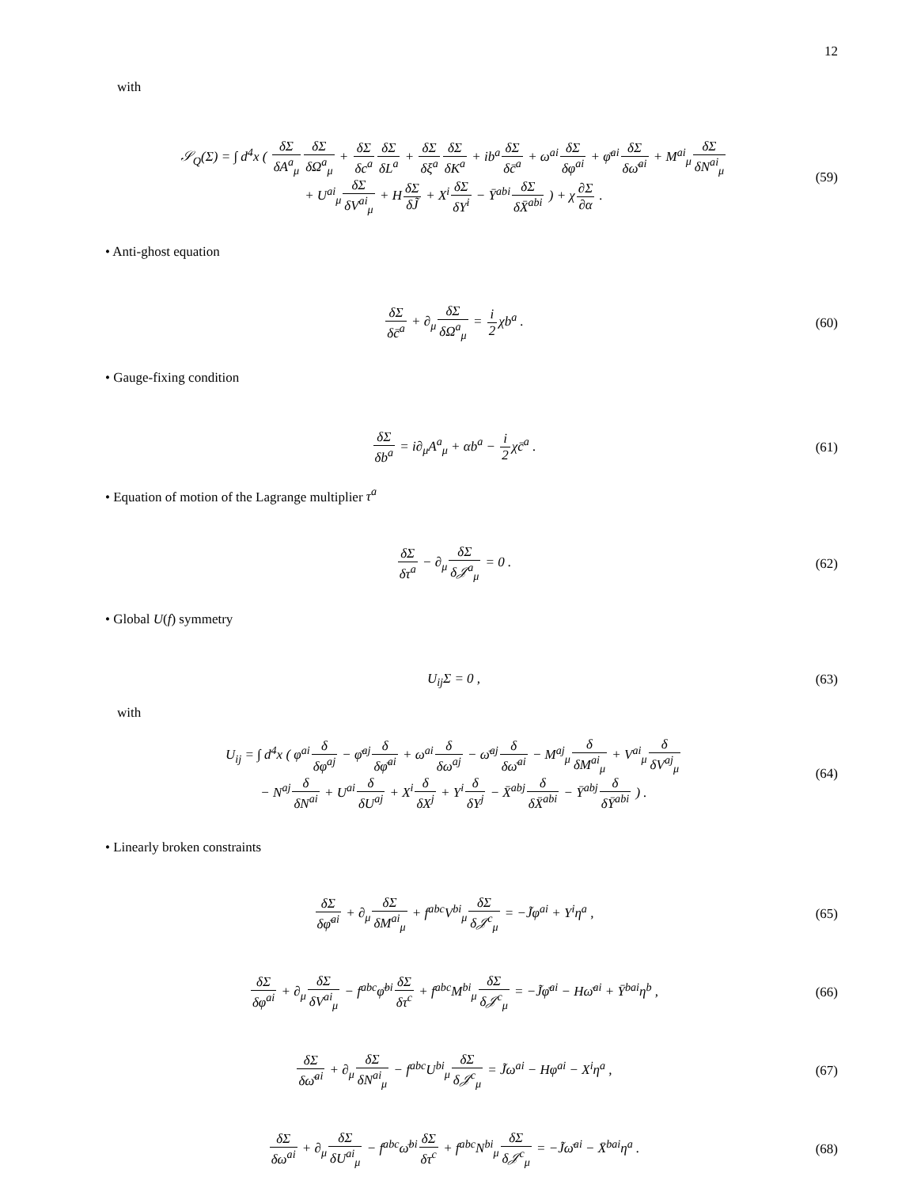12
with
𝒮<sub>Q</sub>(Σ) = ∫ d<sup>4</sup>x ( δΣ δA<sup>a</sup><sub>μ</sub> δΣ δΩ<sup>a</sup><sub>μ</sub> + δΣ δc<sup>a</sup> δΣ δL<sup>a</sup> + δΣ δξ<sup>a</sup> δΣ δK<sup>a</sup> + ib<sup>a</sup>δΣ δc̄<sup>a</sup> + ω<sup>ai</sup>δΣ δφ<sup>ai</sup> + φ̄<sup>ai</sup>δΣ δω̄<sup>ai</sup> + M<sup>ai</sup><sub>μ</sub>δΣ δN<sup>ai</sup><sub>μ</sub>
+ U<sup>ai</sup><sub>μ</sub>δΣ δV<sup>ai</sup><sub>μ</sub> + HδΣ δJ̃ + X<sup>i</sup>δΣ δY<sup>i</sup> − Ȳ<sup>abi</sup>δΣ δX̄<sup>abi</sup> ) + χ∂Σ ∂α .
(59)
• Anti-ghost equation
δΣ δc̄<sup>a</sup> + ∂<sub>μ</sub>δΣ δΩ<sup>a</sup><sub>μ</sub> = i 2χb<sup>a</sup> . (60)
• Gauge-fixing condition
δΣ δb<sup>a</sup> = i∂<sub>μ</sub>A<sup>a</sup><sub>μ</sub> + αb<sup>a</sup> − i 2χc̄<sup>a</sup> .
(61)
• Equation of motion of the Lagrange multiplier τ<sup>a</sup>
δΣ δτ<sup>a</sup> − ∂<sub>μ</sub>δΣ δ𝒥<sup>a</sup><sub>μ</sub> = 0 . (62)
• Global U(f) symmetry
U<sub>ij</sub>Σ = 0 , (63)
with
U<sub>ij</sub> = ∫ d<sup>4</sup>x ( φ<sup>ai</sup>δ δφ<sup>aj</sup> − φ̄<sup>aj</sup>δ δφ̄<sup>ai</sup> + ω<sup>ai</sup>δ δω<sup>aj</sup> − ω̄<sup>aj</sup>δ δω̄<sup>ai</sup> − M<sup>aj</sup><sub>μ</sub>δ δM<sup>ai</sup><sub>μ</sub> + V<sup>ai</sup><sub>μ</sub>δ δV<sup>aj</sup><sub>μ</sub>
− N<sup>aj</sup>δ δN<sup>ai</sup> + U<sup>ai</sup>δ δU<sup>aj</sup> + X<sup>i</sup>δ δX<sup>j</sup> + Y<sup>i</sup>δ δY<sup>j</sup> − X̄<sup>abj</sup>δ δX̄<sup>abi</sup> − Ȳ<sup>abj</sup>δ δȲ<sup>abi</sup> ) .
(64)
• Linearly broken constraints
δΣ δφ̄<sup>ai</sup> + ∂<sub>μ</sub>δΣ δM<sup>ai</sup><sub>μ</sub> + f<sup>abc</sup>V<sup>bi</sup><sub>μ</sub>δΣ δ𝒥<sup>c</sup><sub>μ</sub> = −J̃φ<sup>ai</sup> + Y<sup>i</sup>η<sup>a</sup> ,
(65)
δΣ δφ<sup>ai</sup> + ∂<sub>μ</sub>δΣ δV<sup>ai</sup><sub>μ</sub> − f<sup>abc</sup>φ̄<sup>bi</sup>δΣ δτ<sup>c</sup> + f<sup>abc</sup>M<sup>bi</sup><sub>μ</sub>δΣ δ𝒥<sup>c</sup><sub>μ</sub> = −J̃φ̄<sup>ai</sup> − Hω̄<sup>ai</sup> + Ȳ<sup>bai</sup>η<sup>b</sup> ,
(66)
δΣ δω̄<sup>ai</sup> + ∂<sub>μ</sub>δΣ δN<sup>ai</sup><sub>μ</sub> − f<sup>abc</sup>U<sup>bi</sup><sub>μ</sub>δΣ δ𝒥<sup>c</sup><sub>μ</sub> = J̃ω<sup>ai</sup> − Hφ<sup>ai</sup> − X<sup>i</sup>η<sup>a</sup> ,
(67)
δΣ δω<sup>ai</sup> + ∂<sub>μ</sub>δΣ δU<sup>ai</sup><sub>μ</sub> − f<sup>abc</sup>ω̄<sup>bi</sup>δΣ δτ<sup>c</sup> + f<sup>abc</sup>N<sup>bi</sup><sub>μ</sub>δΣ δ𝒥<sup>c</sup><sub>μ</sub> = −J̃ω̄<sup>ai</sup> − X̄<sup>bai</sup>η<sup>a</sup> .
(68)